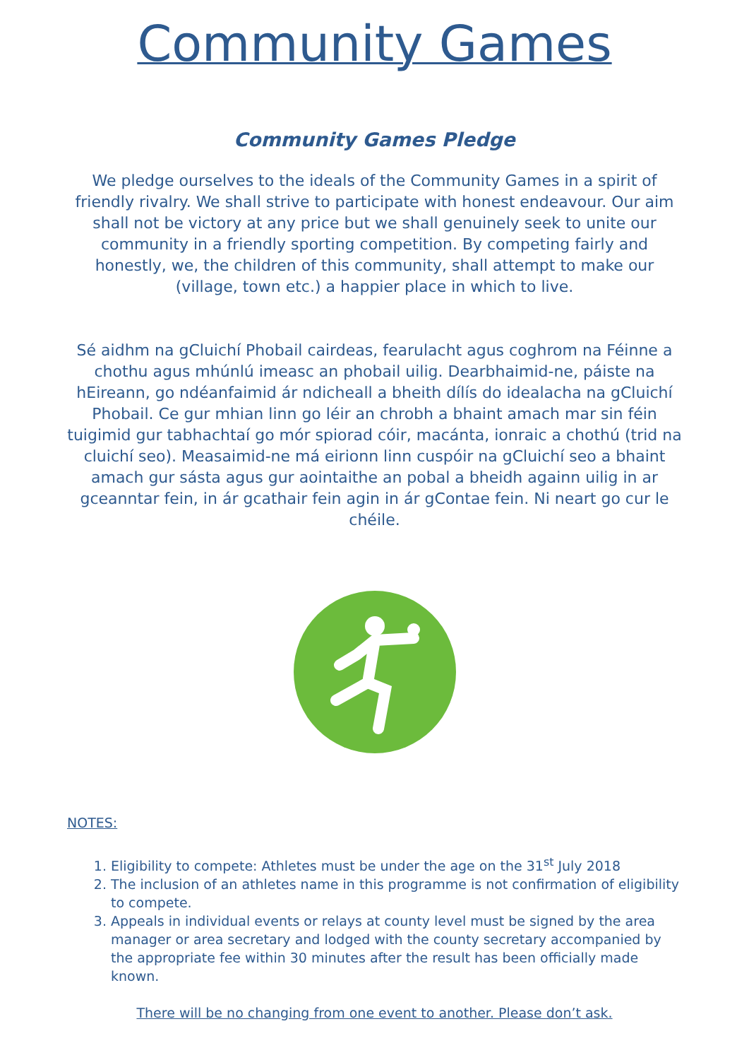Community Games
Community Games Pledge
We pledge ourselves to the ideals of the Community Games in a spirit of friendly rivalry. We shall strive to participate with honest endeavour. Our aim shall not be victory at any price but we shall genuinely seek to unite our community in a friendly sporting competition. By competing fairly and honestly, we, the children of this community, shall attempt to make our (village, town etc.) a happier place in which to live.
Sé aidhm na gCluichí Phobail cairdeas, fearulacht agus coghrom na Féinne a chothu agus mhúnlú imeasc an phobail uilig. Dearbhaimid-ne, páiste na hEireann, go ndéanfaimid ár ndicheall a bheith dílís do idealacha na gCluichí Phobail. Ce gur mhian linn go léir an chrobh a bhaint amach mar sin féin tuigimid gur tabhachtaí go mór spiorad cóir, macánta, ionraic a chothú (trid na cluichí seo). Measaimid-ne má eirionn linn cuspóir na gCluichí seo a bhaint amach gur sásta agus gur aointaithe an pobal a bheidh againn uilig in ar gceanntar fein, in ár gcathair fein agin in ár gContae fein. Ni neart go cur le chéile.
NOTES:
1. Eligibility to compete: Athletes must be under the age on the 31<sup>st</sup> July 2018
2. The inclusion of an athletes name in this programme is not confirmation of eligibility to compete.
3. Appeals in individual events or relays at county level must be signed by the area manager or area secretary and lodged with the county secretary accompanied by the appropriate fee within 30 minutes after the result has been officially made known.
There will be no changing from one event to another. Please don’t ask.